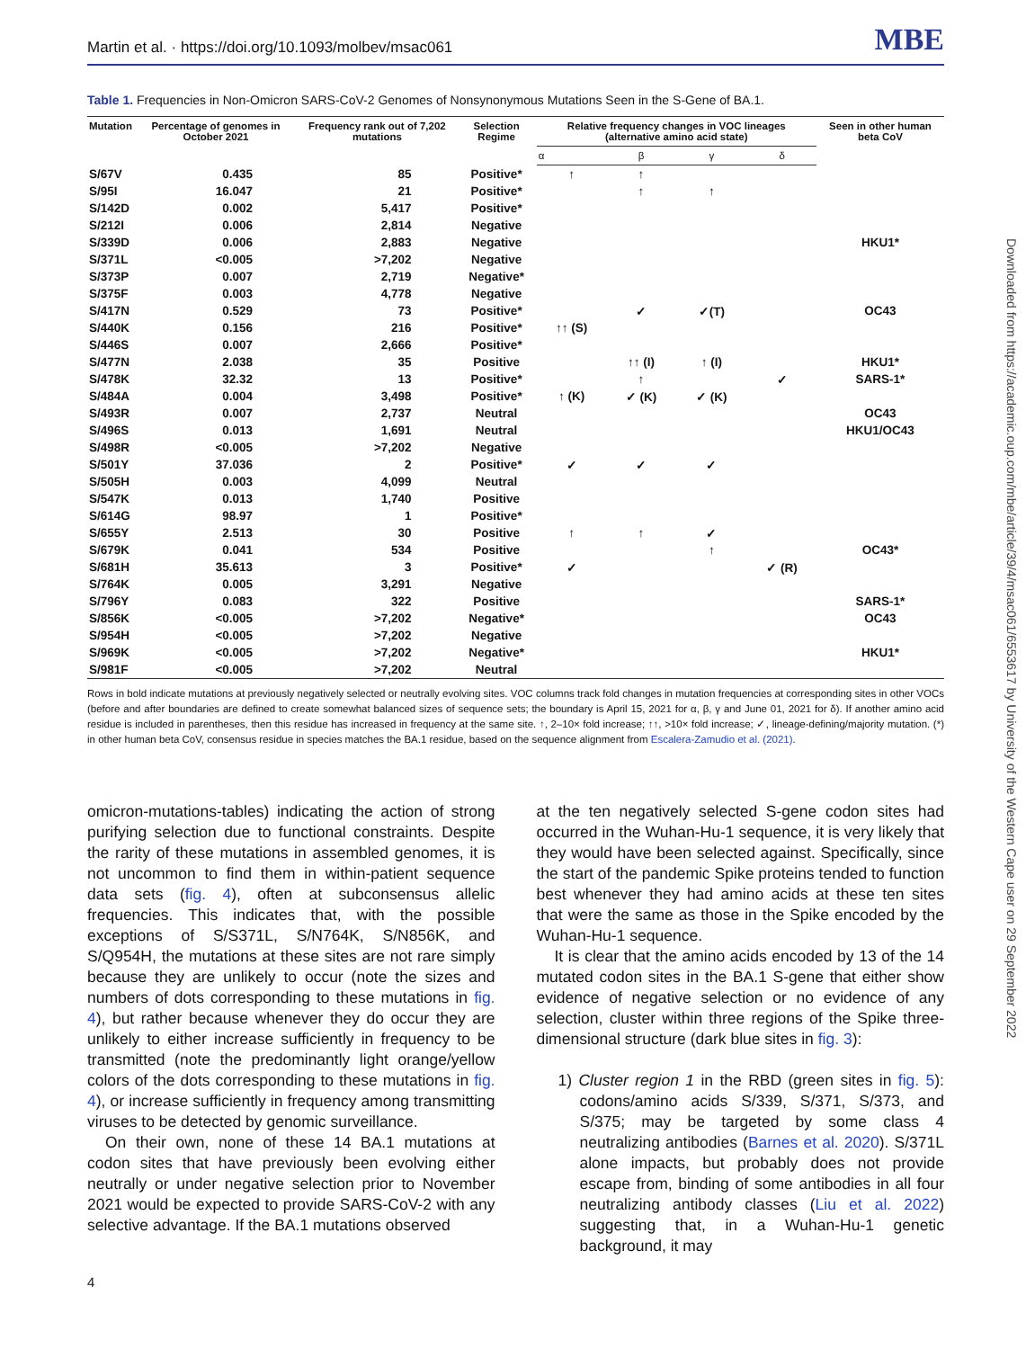Downloaded from https://academic.oup.com/mbe/article/39/4/msac061/6553617 by University of the Western Cape user on 29 September 2022
Martin et al. · https://doi.org/10.1093/molbev/msac061 MBE
Table 1. Frequencies in Non-Omicron SARS-CoV-2 Genomes of Nonsynonymous Mutations Seen in the S-Gene of BA.1.
| Mutation | Percentage of genomes in October 2021 | Frequency rank out of 7,202 mutations | Selection Regime | Relative frequency changes in VOC lineages (alternative amino acid state) | | | | Seen in other human beta CoV |
| --- | --- | --- | --- | --- | --- | --- | --- | --- |
| | | | | α | β | γ | δ | |
| S/67V | 0.435 | 85 | Positive* | ↑ | ↑ | | | |
| S/95I | 16.047 | 21 | Positive* | | ↑ | ↑ | | |
| S/142D | 0.002 | 5,417 | Positive* | | | | | |
| S/212I | 0.006 | 2,814 | Negative | | | | | |
| S/339D | 0.006 | 2,883 | Negative | | | | | HKU1* |
| S/371L | <0.005 | >7,202 | Negative | | | | | |
| S/373P | 0.007 | 2,719 | Negative* | | | | | |
| S/375F | 0.003 | 4,778 | Negative | | | | | |
| S/417N | 0.529 | 73 | Positive* | | ✓ | ✓(T) | | OC43 |
| S/440K | 0.156 | 216 | Positive* | ↑↑ (S) | | | | |
| S/446S | 0.007 | 2,666 | Positive* | | | | | |
| S/477N | 2.038 | 35 | Positive | | ↑↑ (I) | ↑ (I) | | HKU1* |
| S/478K | 32.32 | 13 | Positive* | | ↑ | | ✓ | SARS-1* |
| S/484A | 0.004 | 3,498 | Positive* | ↑ (K) | ✓ (K) | ✓ (K) | | |
| S/493R | 0.007 | 2,737 | Neutral | | | | | OC43 |
| S/496S | 0.013 | 1,691 | Neutral | | | | | HKU1/OC43 |
| S/498R | <0.005 | >7,202 | Negative | | | | | |
| S/501Y | 37.036 | 2 | Positive* | ✓ | ✓ | ✓ | | |
| S/505H | 0.003 | 4,099 | Neutral | | | | | |
| S/547K | 0.013 | 1,740 | Positive | | | | | |
| S/614G | 98.97 | 1 | Positive* | | | | | |
| S/655Y | 2.513 | 30 | Positive | ↑ | ↑ | ✓ | | |
| S/679K | 0.041 | 534 | Positive | | | ↑ | | OC43* |
| S/681H | 35.613 | 3 | Positive* | ✓ | | | ✓ (R) | |
| S/764K | 0.005 | 3,291 | Negative | | | | | |
| S/796Y | 0.083 | 322 | Positive | | | | | SARS-1* |
| S/856K | <0.005 | >7,202 | Negative* | | | | | OC43 |
| S/954H | <0.005 | >7,202 | Negative | | | | | |
| S/969K | <0.005 | >7,202 | Negative* | | | | | HKU1* |
| S/981F | <0.005 | >7,202 | Neutral | | | | | |
Rows in bold indicate mutations at previously negatively selected or neutrally evolving sites. VOC columns track fold changes in mutation frequencies at corresponding sites in other VOCs (before and after boundaries are defined to create somewhat balanced sizes of sequence sets; the boundary is April 15, 2021 for α, β, γ and June 01, 2021 for δ). If another amino acid residue is included in parentheses, then this residue has increased in frequency at the same site. ↑, 2–10× fold increase; ↑↑, >10× fold increase; ✓, lineage-defining/majority mutation. (*) in other human beta CoV, consensus residue in species matches the BA.1 residue, based on the sequence alignment from Escalera-Zamudio et al. (2021).
omicron-mutations-tables) indicating the action of strong purifying selection due to functional constraints. Despite the rarity of these mutations in assembled genomes, it is not uncommon to find them in within-patient sequence data sets (fig. 4), often at subconsensus allelic frequencies. This indicates that, with the possible exceptions of S/S371L, S/N764K, S/N856K, and S/Q954H, the mutations at these sites are not rare simply because they are unlikely to occur (note the sizes and numbers of dots corresponding to these mutations in fig. 4), but rather because whenever they do occur they are unlikely to either increase sufficiently in frequency to be transmitted (note the predominantly light orange/yellow colors of the dots corresponding to these mutations in fig. 4), or increase sufficiently in frequency among transmitting viruses to be detected by genomic surveillance.
On their own, none of these 14 BA.1 mutations at codon sites that have previously been evolving either neutrally or under negative selection prior to November 2021 would be expected to provide SARS-CoV-2 with any selective advantage. If the BA.1 mutations observed
at the ten negatively selected S-gene codon sites had occurred in the Wuhan-Hu-1 sequence, it is very likely that they would have been selected against. Specifically, since the start of the pandemic Spike proteins tended to function best whenever they had amino acids at these ten sites that were the same as those in the Spike encoded by the Wuhan-Hu-1 sequence.
It is clear that the amino acids encoded by 13 of the 14 mutated codon sites in the BA.1 S-gene that either show evidence of negative selection or no evidence of any selection, cluster within three regions of the Spike three-dimensional structure (dark blue sites in fig. 3):
1) Cluster region 1 in the RBD (green sites in fig. 5): codons/amino acids S/339, S/371, S/373, and S/375; may be targeted by some class 4 neutralizing antibodies (Barnes et al. 2020). S/371L alone impacts, but probably does not provide escape from, binding of some antibodies in all four neutralizing antibody classes (Liu et al. 2022) suggesting that, in a Wuhan-Hu-1 genetic background, it may
4